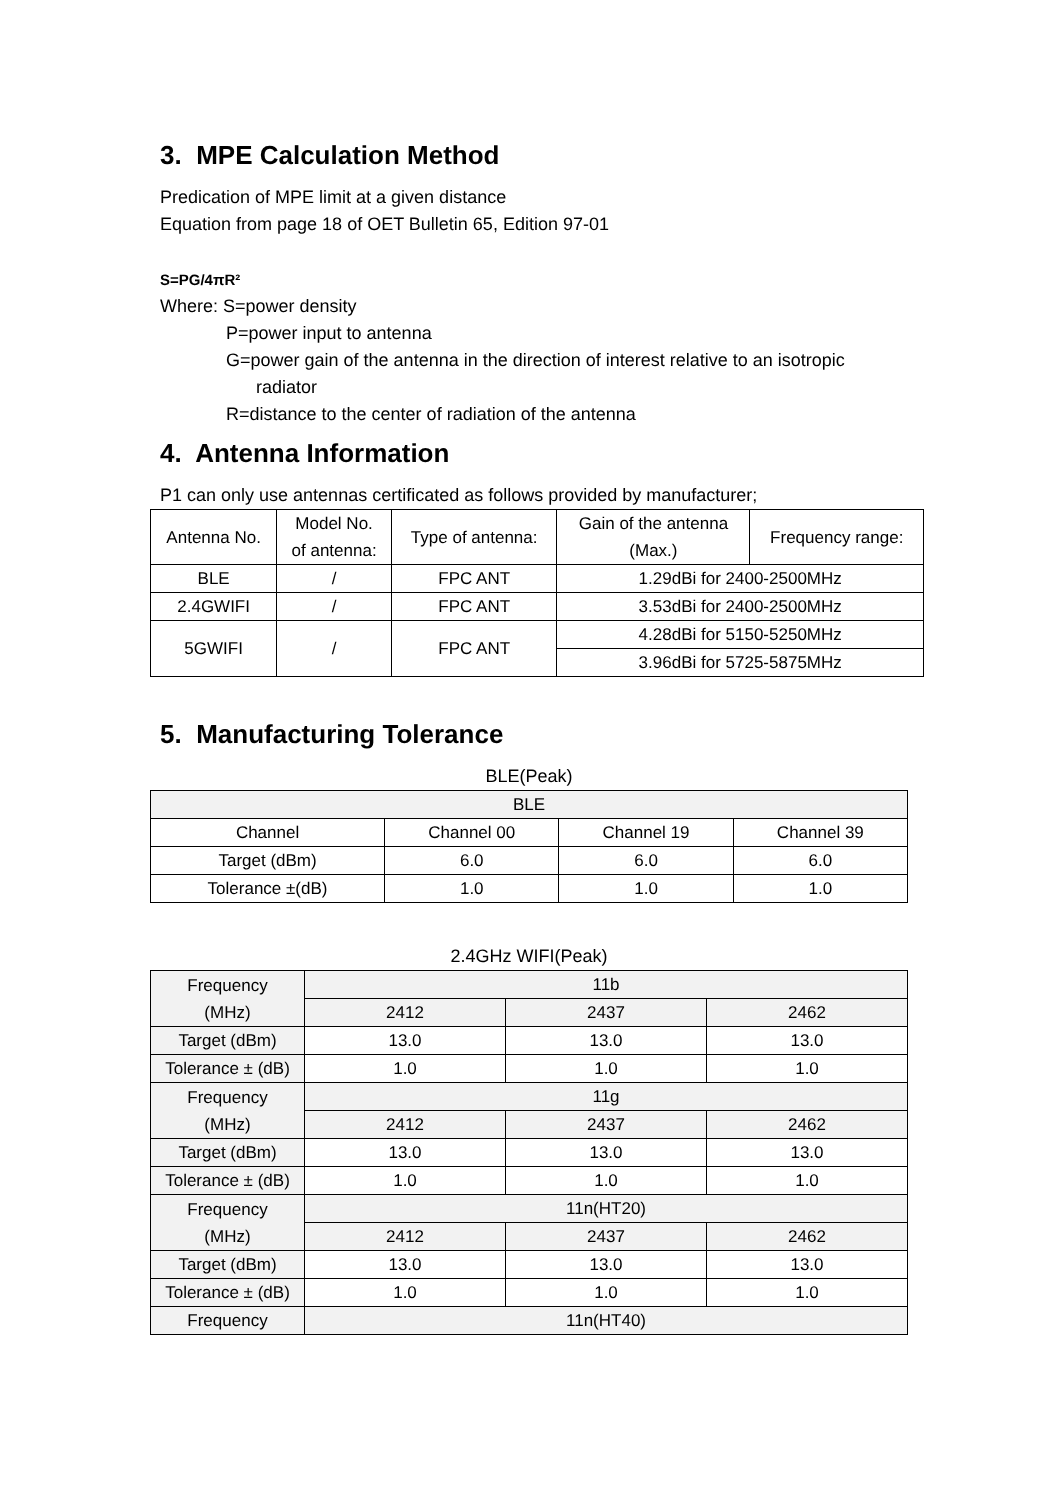3. MPE Calculation Method
Predication of MPE limit at a given distance
Equation from page 18 of OET Bulletin 65, Edition 97-01
S=PG/4πR²
Where: S=power density
P=power input to antenna
G=power gain of the antenna in the direction of interest relative to an isotropic
radiator
R=distance to the center of radiation of the antenna
4. Antenna Information
P1 can only use antennas certificated as follows provided by manufacturer;
| Antenna No. | Model No. of antenna: | Type of antenna: | Gain of the antenna (Max.) | Frequency range: |
| --- | --- | --- | --- | --- |
| BLE | / | FPC ANT | 1.29dBi for 2400-2500MHz | |
| 2.4GWIFI | / | FPC ANT | 3.53dBi for 2400-2500MHz | |
| 5GWIFI | / | FPC ANT | 4.28dBi for 5150-5250MHz | |
| | | | 3.96dBi for 5725-5875MHz | |
5. Manufacturing Tolerance
BLE(Peak)
| BLE | | | |
| Channel | Channel 00 | Channel 19 | Channel 39 |
| Target (dBm) | 6.0 | 6.0 | 6.0 |
| Tolerance ±(dB) | 1.0 | 1.0 | 1.0 |
2.4GHz WIFI(Peak)
| Frequency (MHz) | 11b | | |
| | 2412 | 2437 | 2462 |
| Target (dBm) | 13.0 | 13.0 | 13.0 |
| Tolerance ± (dB) | 1.0 | 1.0 | 1.0 |
| Frequency (MHz) | 11g | | |
| | 2412 | 2437 | 2462 |
| Target (dBm) | 13.0 | 13.0 | 13.0 |
| Tolerance ± (dB) | 1.0 | 1.0 | 1.0 |
| Frequency (MHz) | 11n(HT20) | | |
| | 2412 | 2437 | 2462 |
| Target (dBm) | 13.0 | 13.0 | 13.0 |
| Tolerance ± (dB) | 1.0 | 1.0 | 1.0 |
| Frequency | 11n(HT40) | | |